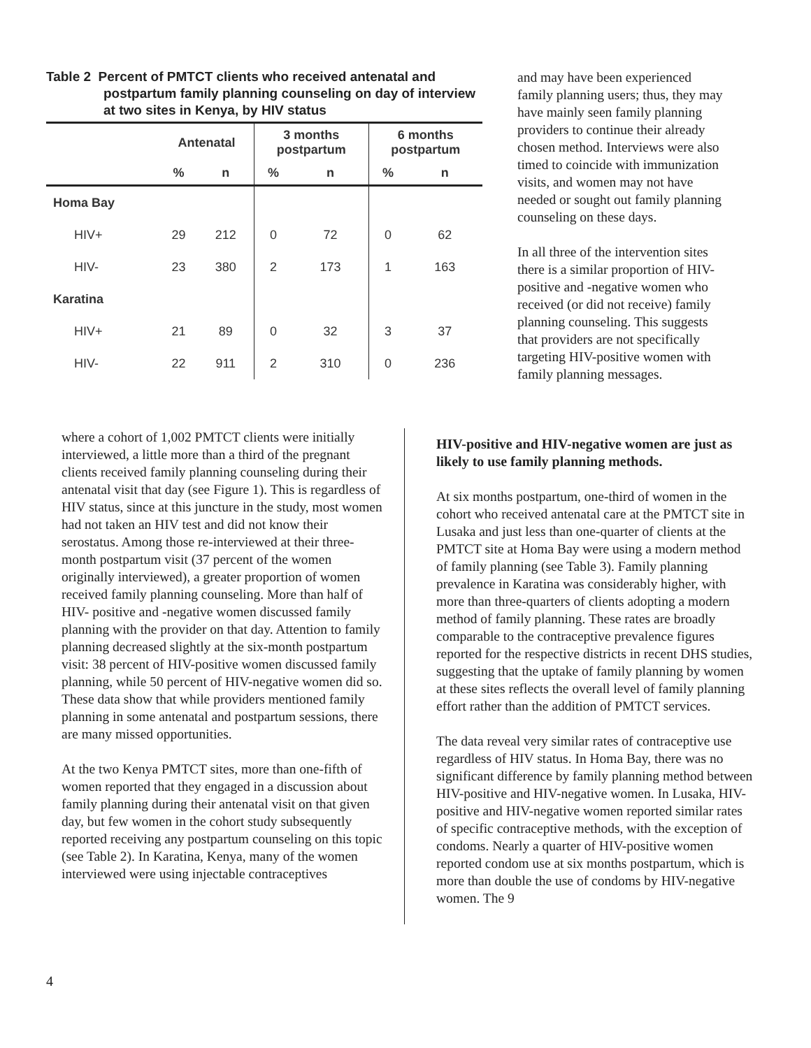Table 2 Percent of PMTCT clients who received antenatal and
postpartum family planning counseling on day of interview at two sites in Kenya, by HIV status
| | Antenatal | | 3 months postpartum | | 6 months postpartum | |
| --- | --- | --- | --- | --- | --- | --- |
| | % | n | % | n | % | n |
| Homa Bay | | | | | | |
| HIV+ | 29 | 212 | 0 | 72 | 0 | 62 |
| HIV- | 23 | 380 | 2 | 173 | 1 | 163 |
| Karatina | | | | | | |
| HIV+ | 21 | 89 | 0 | 32 | 3 | 37 |
| HIV- | 22 | 911 | 2 | 310 | 0 | 236 |
and may have been experienced family planning users; thus, they may have mainly seen family planning providers to continue their already chosen method. Interviews were also timed to coincide with immunization visits, and women may not have needed or sought out family planning counseling on these days.
In all three of the intervention sites there is a similar proportion of HIV-positive and -negative women who received (or did not receive) family planning counseling. This suggests that providers are not specifically targeting HIV-positive women with family planning messages.
where a cohort of 1,002 PMTCT clients were initially interviewed, a little more than a third of the pregnant clients received family planning counseling during their antenatal visit that day (see Figure 1). This is regardless of HIV status, since at this juncture in the study, most women had not taken an HIV test and did not know their serostatus. Among those re-interviewed at their three-month postpartum visit (37 percent of the women originally interviewed), a greater proportion of women received family planning counseling. More than half of HIV- positive and -negative women discussed family planning with the provider on that day. Attention to family planning decreased slightly at the six-month postpartum visit: 38 percent of HIV-positive women discussed family planning, while 50 percent of HIV-negative women did so. These data show that while providers mentioned family planning in some antenatal and postpartum sessions, there are many missed opportunities.
At the two Kenya PMTCT sites, more than one-fifth of women reported that they engaged in a discussion about family planning during their antenatal visit on that given day, but few women in the cohort study subsequently reported receiving any postpartum counseling on this topic (see Table 2). In Karatina, Kenya, many of the women interviewed were using injectable contraceptives
HIV-positive and HIV-negative women are just as likely to use family planning methods.
At six months postpartum, one-third of women in the cohort who received antenatal care at the PMTCT site in Lusaka and just less than one-quarter of clients at the PMTCT site at Homa Bay were using a modern method of family planning (see Table 3). Family planning prevalence in Karatina was considerably higher, with more than three-quarters of clients adopting a modern method of family planning. These rates are broadly comparable to the contraceptive prevalence figures reported for the respective districts in recent DHS studies, suggesting that the uptake of family planning by women at these sites reflects the overall level of family planning effort rather than the addition of PMTCT services.
The data reveal very similar rates of contraceptive use regardless of HIV status. In Homa Bay, there was no significant difference by family planning method between HIV-positive and HIV-negative women. In Lusaka, HIV-positive and HIV-negative women reported similar rates of specific contraceptive methods, with the exception of condoms. Nearly a quarter of HIV-positive women reported condom use at six months postpartum, which is more than double the use of condoms by HIV-negative women. The 9
4